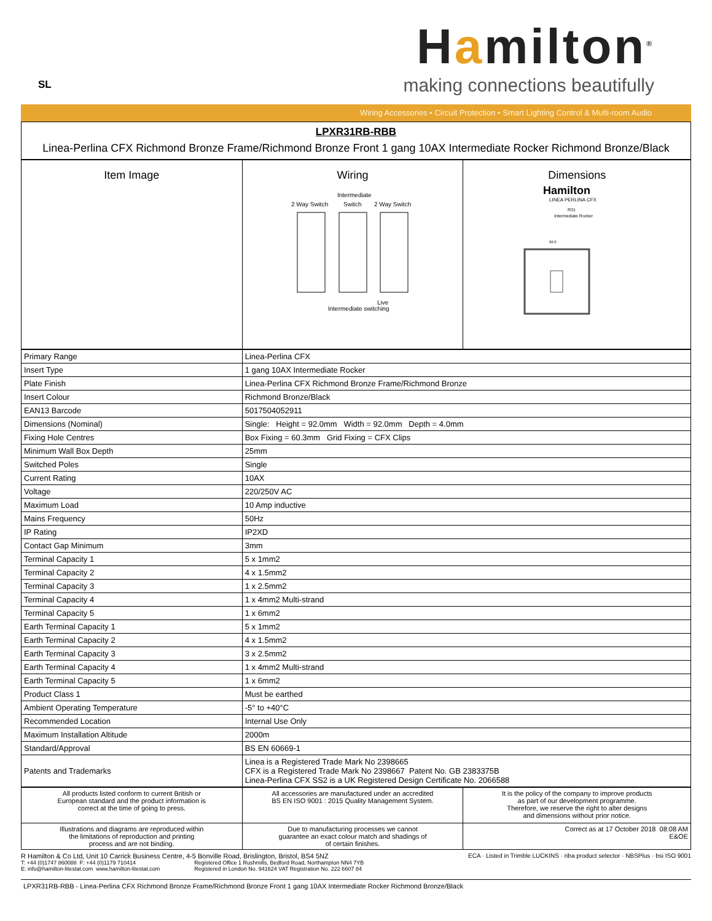SL
Hamilton<sup>®</sup>
making connections beautifully
Wiring Accessories • Circuit Protection • Smart Lighting Control & Multi-room Audio
| LPXR31RB-RBB Linea-Perlina CFX Richmond Bronze Frame/Richmond Bronze Front 1 gang 10AX Intermediate Rocker Richmond Bronze/Black |
| Item Image | Wiring 2 Way Switch Intermediate Switch 2 Way Switch Live Intermediate switching | Dimensions Hamilton LINEA PERLINA CFX R31 Intermediate Rocker 92.0 |
| --- | --- | --- |
| Primary Range | Linea-Perlina CFX |
| Insert Type | 1 gang 10AX Intermediate Rocker |
| Plate Finish | Linea-Perlina CFX Richmond Bronze Frame/Richmond Bronze |
| Insert Colour | Richmond Bronze/Black |
| EAN13 Barcode | 5017504052911 |
| Dimensions (Nominal) | Single: Height = 92.0mm Width = 92.0mm Depth = 4.0mm |
| Fixing Hole Centres | Box Fixing = 60.3mm Grid Fixing = CFX Clips |
| Minimum Wall Box Depth | 25mm |
| Switched Poles | Single |
| Current Rating | 10AX |
| Voltage | 220/250V AC |
| Maximum Load | 10 Amp inductive |
| Mains Frequency | 50Hz |
| IP Rating | IP2XD |
| Contact Gap Minimum | 3mm |
| Terminal Capacity 1 | 5 x 1mm2 |
| Terminal Capacity 2 | 4 x 1.5mm2 |
| Terminal Capacity 3 | 1 x 2.5mm2 |
| Terminal Capacity 4 | 1 x 4mm2 Multi-strand |
| Terminal Capacity 5 | 1 x 6mm2 |
| Earth Terminal Capacity 1 | 5 x 1mm2 |
| Earth Terminal Capacity 2 | 4 x 1.5mm2 |
| Earth Terminal Capacity 3 | 3 x 2.5mm2 |
| Earth Terminal Capacity 4 | 1 x 4mm2 Multi-strand |
| Earth Terminal Capacity 5 | 1 x 6mm2 |
| Product Class 1 | Must be earthed |
| Ambient Operating Temperature | -5° to +40°C |
| Recommended Location | Internal Use Only |
| Maximum Installation Altitude | 2000m |
| Standard/Approval | BS EN 60669-1 |
| Patents and Trademarks | Linea is a Registered Trade Mark No 2398665 CFX is a Registered Trade Mark No 2398667 Patent No. GB 2383375B Linea-Perlina CFX SS2 is a UK Registered Design Certificate No. 2066588 |
| All products listed conform to current British or European standard and the product information is correct at the time of going to press. | All accessories are manufactured under an accredited BS EN ISO 9001 : 2015 Quality Management System. | It is the policy of the company to improve products as part of our development programme. Therefore, we reserve the right to alter designs and dimensions without prior notice. |
| Illustrations and diagrams are reproduced within the limitations of reproduction and printing process and are not binding. | Due to manufacturing processes we cannot guarantee an exact colour match and shadings of of certain finishes. | Correct as at 17 October 2018 08:08 AM E&OE |
R Hamilton & Co Ltd, Unit 10 Carrick Business Centre, 4-5 Bonville Road, Brislington, Bristol, BS4 5NZ
T: +44 (0)1747 860088 F: +44 (0)1179 710414
E: info@hamilton-litestat.com www.hamilton-litestat.com
Registered Office 1 Rushmills, Bedford Road, Northampton NN4 7YB
Registered in London No. 941624 VAT Registration No. 222 6607 84
ECA · Listed in Trimble LUCKINS · riba product selector · NBSPlus · bsi ISO 9001
LPXR31RB-RBB - Linea-Perlina CFX Richmond Bronze Frame/Richmond Bronze Front 1 gang 10AX Intermediate Rocker Richmond Bronze/Black